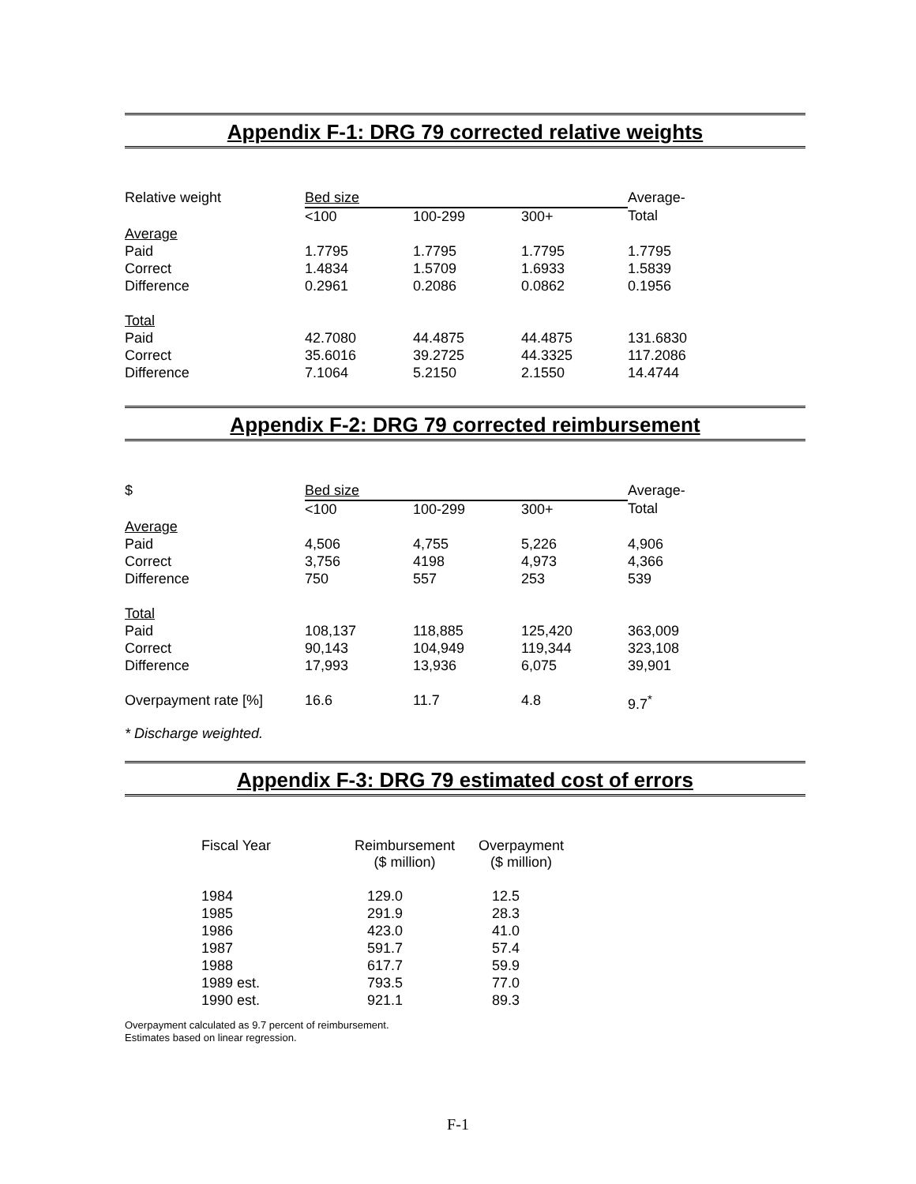Appendix F-1: DRG 79 corrected relative weights
| Relative weight | Bed size | | | Average- |
| --- | --- | --- | --- | --- |
| | <100 | 100-299 | 300+ | Total |
| Average | | | | |
| Paid | 1.7795 | 1.7795 | 1.7795 | 1.7795 |
| Correct | 1.4834 | 1.5709 | 1.6933 | 1.5839 |
| Difference | 0.2961 | 0.2086 | 0.0862 | 0.1956 |
| Total | | | | |
| Paid | 42.7080 | 44.4875 | 44.4875 | 131.6830 |
| Correct | 35.6016 | 39.2725 | 44.3325 | 117.2086 |
| Difference | 7.1064 | 5.2150 | 2.1550 | 14.4744 |
Appendix F-2: DRG 79 corrected reimbursement
| $ | Bed size | | | Average- |
| --- | --- | --- | --- | --- |
| | <100 | 100-299 | 300+ | Total |
| Average | | | | |
| Paid | 4,506 | 4,755 | 5,226 | 4,906 |
| Correct | 3,756 | 4198 | 4,973 | 4,366 |
| Difference | 750 | 557 | 253 | 539 |
| Total | | | | |
| Paid | 108,137 | 118,885 | 125,420 | 363,009 |
| Correct | 90,143 | 104,949 | 119,344 | 323,108 |
| Difference | 17,993 | 13,936 | 6,075 | 39,901 |
| Overpayment rate [%] | 16.6 | 11.7 | 4.8 | 9.7<sup>*</sup> |
* Discharge weighted.
Appendix F-3: DRG 79 estimated cost of errors
| Fiscal Year | Reimbursement ($ million) | Overpayment ($ million) |
| --- | --- | --- |
| 1984 | 129.0 | 12.5 |
| 1985 | 291.9 | 28.3 |
| 1986 | 423.0 | 41.0 |
| 1987 | 591.7 | 57.4 |
| 1988 | 617.7 | 59.9 |
| 1989 est. | 793.5 | 77.0 |
| 1990 est. | 921.1 | 89.3 |
Overpayment calculated as 9.7 percent of reimbursement.
Estimates based on linear regression.
F-1